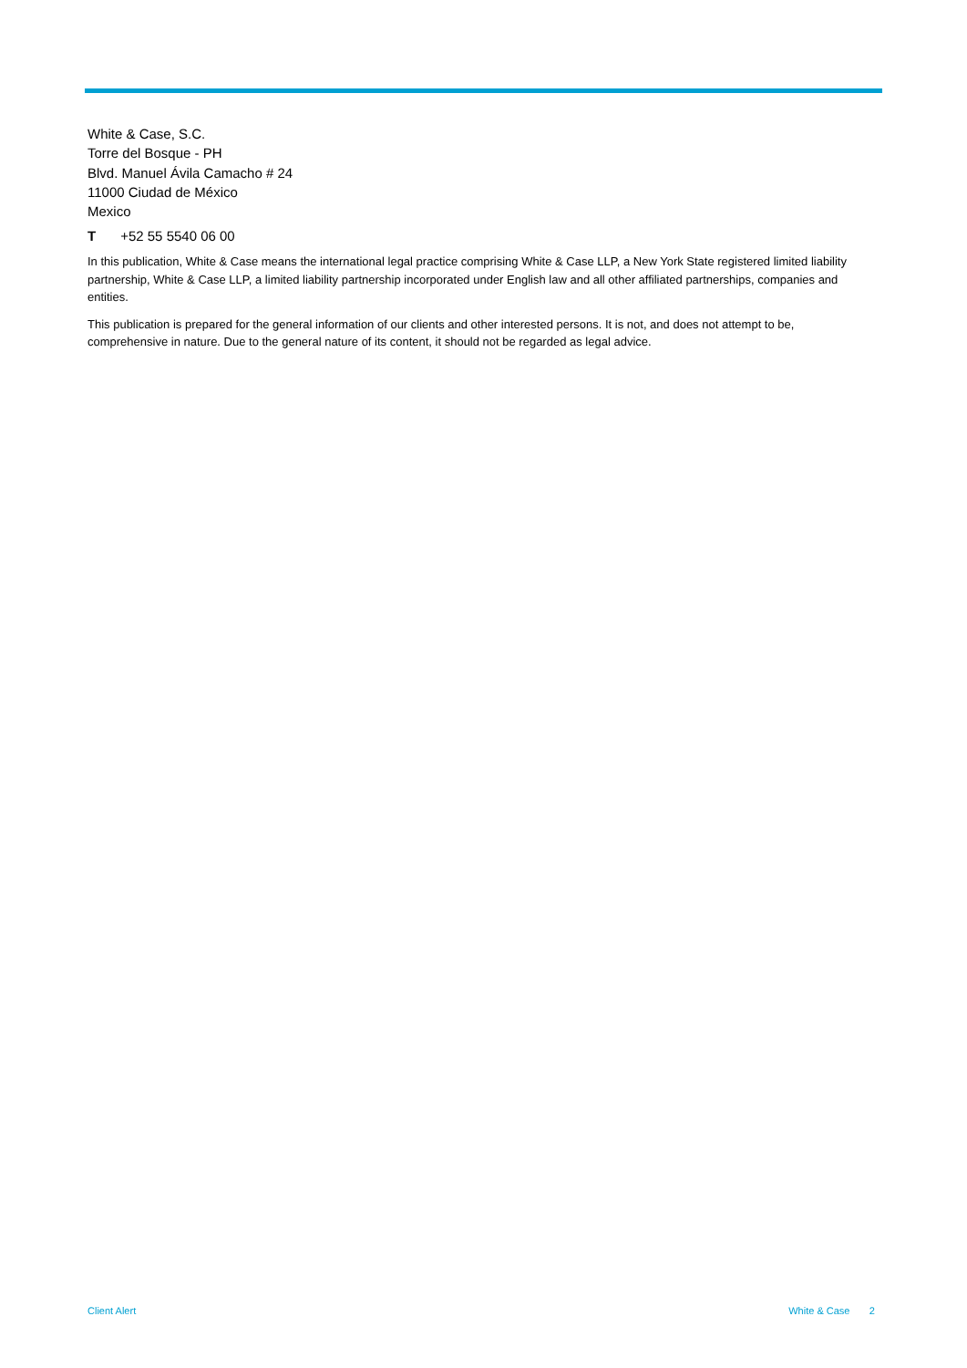White & Case, S.C.
Torre del Bosque - PH
Blvd. Manuel Ávila Camacho # 24
11000 Ciudad de México
Mexico
T +52 55 5540 06 00
In this publication, White & Case means the international legal practice comprising White & Case LLP, a New York State registered limited liability partnership, White & Case LLP, a limited liability partnership incorporated under English law and all other affiliated partnerships, companies and entities.
This publication is prepared for the general information of our clients and other interested persons. It is not, and does not attempt to be, comprehensive in nature. Due to the general nature of its content, it should not be regarded as legal advice.
Client Alert White & Case 2